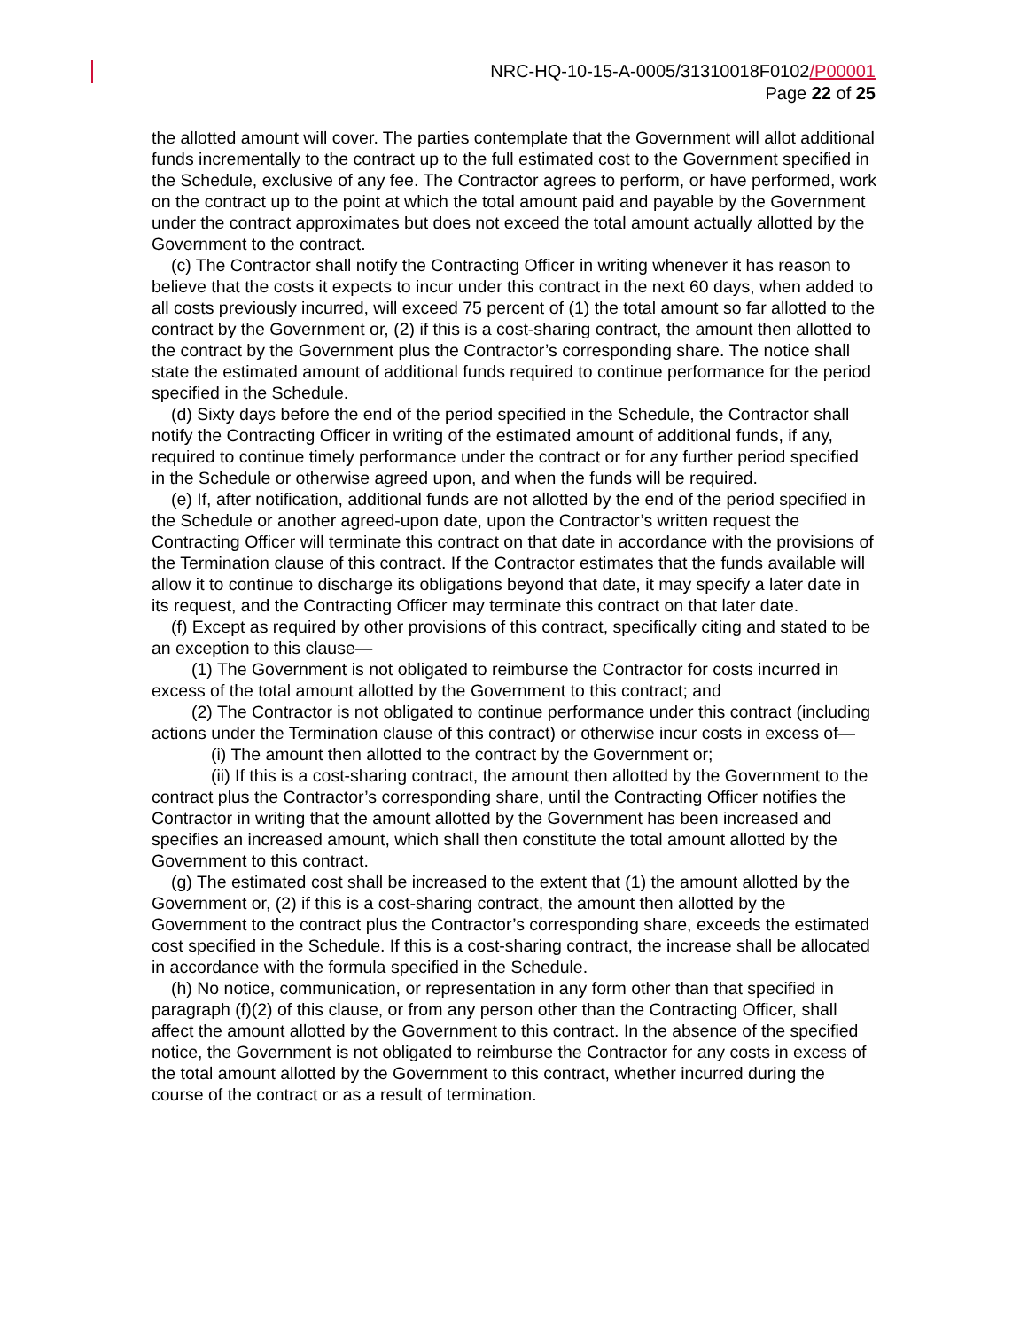NRC-HQ-10-15-A-0005/31310018F0102/P00001
Page 22 of 25
the allotted amount will cover. The parties contemplate that the Government will allot additional funds incrementally to the contract up to the full estimated cost to the Government specified in the Schedule, exclusive of any fee. The Contractor agrees to perform, or have performed, work on the contract up to the point at which the total amount paid and payable by the Government under the contract approximates but does not exceed the total amount actually allotted by the Government to the contract.
(c) The Contractor shall notify the Contracting Officer in writing whenever it has reason to believe that the costs it expects to incur under this contract in the next 60 days, when added to all costs previously incurred, will exceed 75 percent of (1) the total amount so far allotted to the contract by the Government or, (2) if this is a cost-sharing contract, the amount then allotted to the contract by the Government plus the Contractor’s corresponding share. The notice shall state the estimated amount of additional funds required to continue performance for the period specified in the Schedule.
(d) Sixty days before the end of the period specified in the Schedule, the Contractor shall notify the Contracting Officer in writing of the estimated amount of additional funds, if any, required to continue timely performance under the contract or for any further period specified in the Schedule or otherwise agreed upon, and when the funds will be required.
(e) If, after notification, additional funds are not allotted by the end of the period specified in the Schedule or another agreed-upon date, upon the Contractor’s written request the Contracting Officer will terminate this contract on that date in accordance with the provisions of the Termination clause of this contract. If the Contractor estimates that the funds available will allow it to continue to discharge its obligations beyond that date, it may specify a later date in its request, and the Contracting Officer may terminate this contract on that later date.
(f) Except as required by other provisions of this contract, specifically citing and stated to be an exception to this clause—
(1) The Government is not obligated to reimburse the Contractor for costs incurred in excess of the total amount allotted by the Government to this contract; and
(2) The Contractor is not obligated to continue performance under this contract (including actions under the Termination clause of this contract) or otherwise incur costs in excess of—
(i) The amount then allotted to the contract by the Government or;
(ii) If this is a cost-sharing contract, the amount then allotted by the Government to the contract plus the Contractor’s corresponding share, until the Contracting Officer notifies the Contractor in writing that the amount allotted by the Government has been increased and specifies an increased amount, which shall then constitute the total amount allotted by the Government to this contract.
(g) The estimated cost shall be increased to the extent that (1) the amount allotted by the Government or, (2) if this is a cost-sharing contract, the amount then allotted by the Government to the contract plus the Contractor’s corresponding share, exceeds the estimated cost specified in the Schedule. If this is a cost-sharing contract, the increase shall be allocated in accordance with the formula specified in the Schedule.
(h) No notice, communication, or representation in any form other than that specified in paragraph (f)(2) of this clause, or from any person other than the Contracting Officer, shall affect the amount allotted by the Government to this contract. In the absence of the specified notice, the Government is not obligated to reimburse the Contractor for any costs in excess of the total amount allotted by the Government to this contract, whether incurred during the course of the contract or as a result of termination.